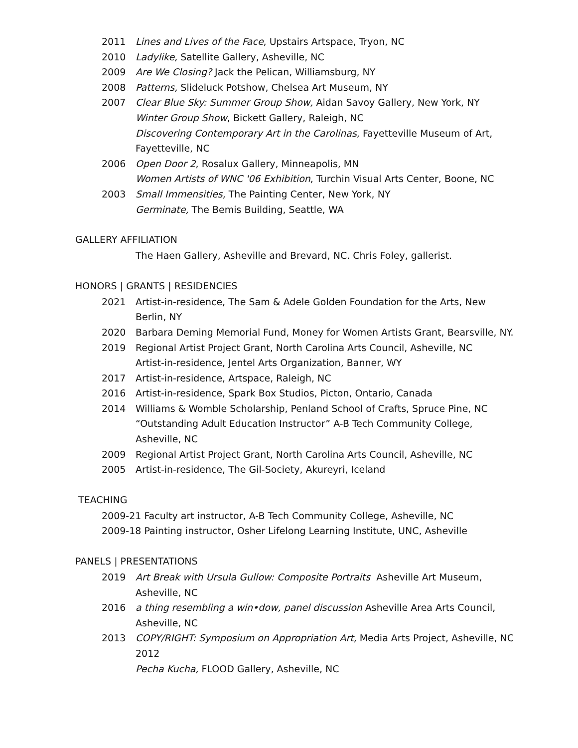2011 Lines and Lives of the Face, Upstairs Artspace, Tryon, NC
2010 Ladylike, Satellite Gallery, Asheville, NC
2009 Are We Closing? Jack the Pelican, Williamsburg, NY
2008 Patterns, Slideluck Potshow, Chelsea Art Museum, NY
2007 Clear Blue Sky: Summer Group Show, Aidan Savoy Gallery, New York, NY
Winter Group Show, Bickett Gallery, Raleigh, NC
Discovering Contemporary Art in the Carolinas, Fayetteville Museum of Art, Fayetteville, NC
2006 Open Door 2, Rosalux Gallery, Minneapolis, MN
Women Artists of WNC '06 Exhibition, Turchin Visual Arts Center, Boone, NC
2003 Small Immensities, The Painting Center, New York, NY
Germinate, The Bemis Building, Seattle, WA
GALLERY AFFILIATION
The Haen Gallery, Asheville and Brevard, NC. Chris Foley, gallerist.
HONORS | GRANTS | RESIDENCIES
2021 Artist-in-residence, The Sam & Adele Golden Foundation for the Arts, New Berlin, NY
2020 Barbara Deming Memorial Fund, Money for Women Artists Grant, Bearsville, NY.
2019 Regional Artist Project Grant, North Carolina Arts Council, Asheville, NC
Artist-in-residence, Jentel Arts Organization, Banner, WY
2017 Artist-in-residence, Artspace, Raleigh, NC
2016 Artist-in-residence, Spark Box Studios, Picton, Ontario, Canada
2014 Williams & Womble Scholarship, Penland School of Crafts, Spruce Pine, NC
“Outstanding Adult Education Instructor” A-B Tech Community College, Asheville, NC
2009 Regional Artist Project Grant, North Carolina Arts Council, Asheville, NC
2005 Artist-in-residence, The Gil-Society, Akureyri, Iceland
TEACHING
2009-21 Faculty art instructor, A-B Tech Community College, Asheville, NC
2009-18 Painting instructor, Osher Lifelong Learning Institute, UNC, Asheville
PANELS | PRESENTATIONS
2019 Art Break with Ursula Gullow: Composite Portraits Asheville Art Museum, Asheville, NC
2016 a thing resembling a win•dow, panel discussion Asheville Area Arts Council, Asheville, NC
2013 COPY/RIGHT: Symposium on Appropriation Art, Media Arts Project, Asheville, NC 2012
Pecha Kucha, FLOOD Gallery, Asheville, NC